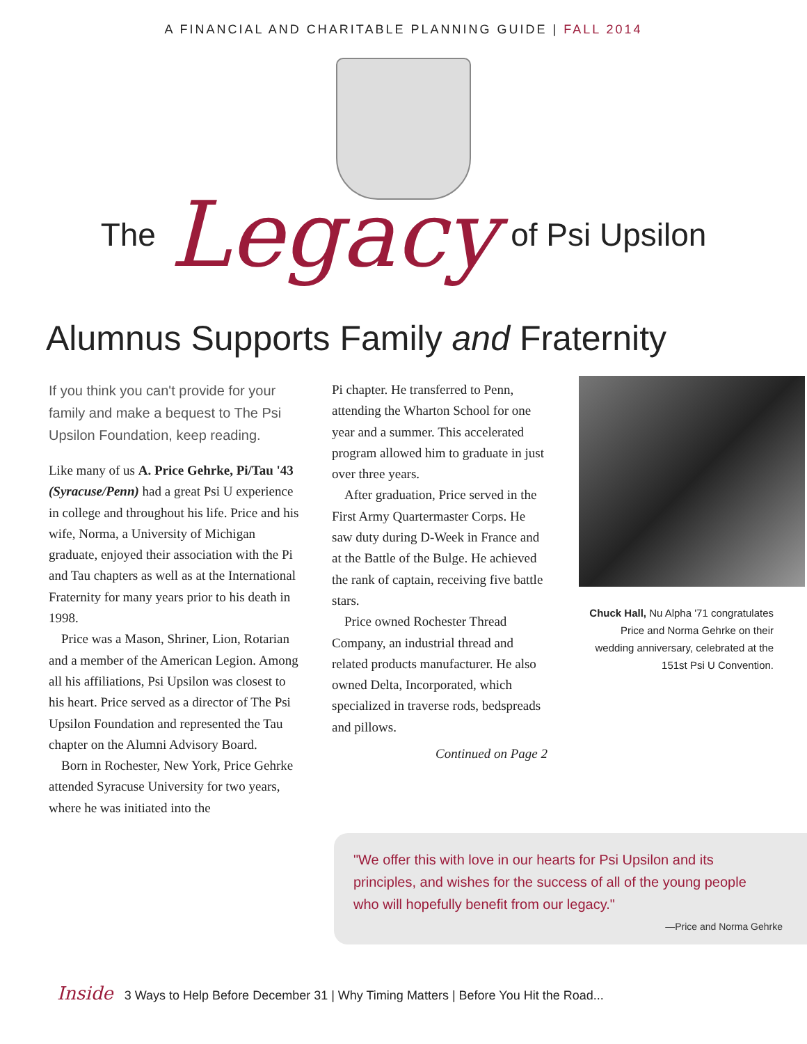A FINANCIAL AND CHARITABLE PLANNING GUIDE | FALL 2014
The Legacy of Psi Upsilon
Alumnus Supports Family and Fraternity
If you think you can't provide for your family and make a bequest to The Psi Upsilon Foundation, keep reading.
Like many of us A. Price Gehrke, Pi/Tau '43 (Syracuse/Penn) had a great Psi U experience in college and throughout his life. Price and his wife, Norma, a University of Michigan graduate, enjoyed their association with the Pi and Tau chapters as well as at the International Fraternity for many years prior to his death in 1998.
Price was a Mason, Shriner, Lion, Rotarian and a member of the American Legion. Among all his affiliations, Psi Upsilon was closest to his heart. Price served as a director of The Psi Upsilon Foundation and represented the Tau chapter on the Alumni Advisory Board.
Born in Rochester, New York, Price Gehrke attended Syracuse University for two years, where he was initiated into the
Pi chapter. He transferred to Penn, attending the Wharton School for one year and a summer. This accelerated program allowed him to graduate in just over three years.
After graduation, Price served in the First Army Quartermaster Corps. He saw duty during D-Week in France and at the Battle of the Bulge. He achieved the rank of captain, receiving five battle stars.
Price owned Rochester Thread Company, an industrial thread and related products manufacturer. He also owned Delta, Incorporated, which specialized in traverse rods, bedspreads and pillows.
Continued on Page 2
Chuck Hall, Nu Alpha '71 congratulates Price and Norma Gehrke on their wedding anniversary, celebrated at the 151st Psi U Convention.
"We offer this with love in our hearts for Psi Upsilon and its principles, and wishes for the success of all of the young people who will hopefully benefit from our legacy."
—Price and Norma Gehrke
Inside 3 Ways to Help Before December 31 | Why Timing Matters | Before You Hit the Road...